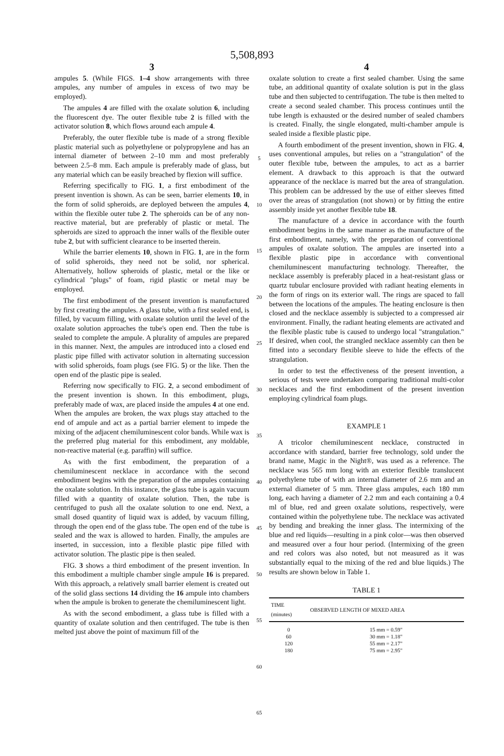5,508,893
3
ampules 5. (While FIGS. 1–4 show arrangements with three ampules, any number of ampules in excess of two may be employed).
The ampules 4 are filled with the oxalate solution 6, including the fluorescent dye. The outer flexible tube 2 is filled with the activator solution 8, which flows around each ampule 4.
Preferably, the outer flexible tube is made of a strong flexible plastic material such as polyethylene or polypropylene and has an internal diameter of between 2–10 mm and most preferably between 2.5–8 mm. Each ampule is preferably made of glass, but any material which can be easily breached by flexion will suffice.
Referring specifically to FIG. 1, a first embodiment of the present invention is shown. As can be seen, barrier elements 10, in the form of solid spheroids, are deployed between the ampules 4, within the flexible outer tube 2. The spheroids can be of any non-reactive material, but are preferably of plastic or metal. The spheroids are sized to approach the inner walls of the flexible outer tube 2, but with sufficient clearance to be inserted therein.
While the barrier elements 10, shown in FIG. 1, are in the form of solid spheroids, they need not be solid, nor spherical. Alternatively, hollow spheroids of plastic, metal or the like or cylindrical "plugs" of foam, rigid plastic or metal may be employed.
The first embodiment of the present invention is manufactured by first creating the ampules. A glass tube, with a first sealed end, is filled, by vacuum filling, with oxalate solution until the level of the oxalate solution approaches the tube's open end. Then the tube is sealed to complete the ampule. A plurality of ampules are prepared in this manner. Next, the ampules are introduced into a closed end plastic pipe filled with activator solution in alternating succession with solid spheroids, foam plugs (see FIG. 5) or the like. Then the open end of the plastic pipe is sealed.
Referring now specifically to FIG. 2, a second embodiment of the present invention is shown. In this embodiment, plugs, preferably made of wax, are placed inside the ampules 4 at one end. When the ampules are broken, the wax plugs stay attached to the end of ampule and act as a partial barrier element to impede the mixing of the adjacent chemiluminescent color bands. While wax is the preferred plug material for this embodiment, any moldable, non-reactive material (e.g. paraffin) will suffice.
As with the first embodiment, the preparation of a chemiluminescent necklace in accordance with the second embodiment begins with the preparation of the ampules containing the oxalate solution. In this instance, the glass tube is again vacuum filled with a quantity of oxalate solution. Then, the tube is centrifuged to push all the oxalate solution to one end. Next, a small dosed quantity of liquid wax is added, by vacuum filling, through the open end of the glass tube. The open end of the tube is sealed and the wax is allowed to harden. Finally, the ampules are inserted, in succession, into a flexible plastic pipe filled with activator solution. The plastic pipe is then sealed.
FIG. 3 shows a third embodiment of the present invention. In this embodiment a multiple chamber single ampule 16 is prepared. With this approach, a relatively small barrier element is created out of the solid glass sections 14 dividing the 16 ampule into chambers when the ampule is broken to generate the chemiluminescent light.
As with the second embodiment, a glass tube is filled with a quantity of oxalate solution and then centrifuged. The tube is then melted just above the point of maximum fill of the
5
10
15
20
25
30
35
40
45
50
55
60
65
4
oxalate solution to create a first sealed chamber. Using the same tube, an additional quantity of oxalate solution is put in the glass tube and then subjected to centrifugation. The tube is then melted to create a second sealed chamber. This process continues until the tube length is exhausted or the desired number of sealed chambers is created. Finally, the single elongated, multi-chamber ampule is sealed inside a flexible plastic pipe.
A fourth embodiment of the present invention, shown in FIG. 4, uses conventional ampules, but relies on a "strangulation" of the outer flexible tube, between the ampules, to act as a barrier element. A drawback to this approach is that the outward appearance of the necklace is marred but the area of strangulation. This problem can be addressed by the use of either sleeves fitted over the areas of strangulation (not shown) or by fitting the entire assembly inside yet another flexible tube 18.
The manufacture of a device in accordance with the fourth embodiment begins in the same manner as the manufacture of the first embodiment, namely, with the preparation of conventional ampules of oxalate solution. The ampules are inserted into a flexible plastic pipe in accordance with conventional chemiluminescent manufacturing technology. Thereafter, the necklace assembly is preferably placed in a heat-resistant glass or quartz tubular enclosure provided with radiant heating elements in the form of rings on its exterior wall. The rings are spaced to fall between the locations of the ampules. The heating enclosure is then closed and the necklace assembly is subjected to a compressed air environment. Finally, the radiant heating elements are activated and the flexible plastic tube is caused to undergo local "strangulation." If desired, when cool, the strangled necklace assembly can then be fitted into a secondary flexible sleeve to hide the effects of the strangulation.
In order to test the effectiveness of the present invention, a serious of tests were undertaken comparing traditional multi-color necklaces and the first embodiment of the present invention employing cylindrical foam plugs.
EXAMPLE 1
A tricolor chemiluminescent necklace, constructed in accordance with standard, barrier free technology, sold under the brand name, Magic in the Night®, was used as a reference. The necklace was 565 mm long with an exterior flexible translucent polyethylene tube of with an internal diameter of 2.6 mm and an external diameter of 5 mm. Three glass ampules, each 180 mm long, each having a diameter of 2.2 mm and each containing a 0.4 ml of blue, red and green oxalate solutions, respectively, were contained within the polyethylene tube. The necklace was activated by bending and breaking the inner glass. The intermixing of the blue and red liquids—resulting in a pink color—was then observed and measured over a four hour period. (Intermixing of the green and red colors was also noted, but not measured as it was substantially equal to the mixing of the red and blue liquids.) The results are shown below in Table 1.
TABLE 1
| TIME (minutes) | OBSERVED LENGTH OF MIXED AREA |
| --- | --- |
| 0 | 15 mm = 0.59" |
| 60 | 30 mm = 1.18" |
| 120 | 55 mm = 2.17" |
| 180 | 75 mm = 2.95" |